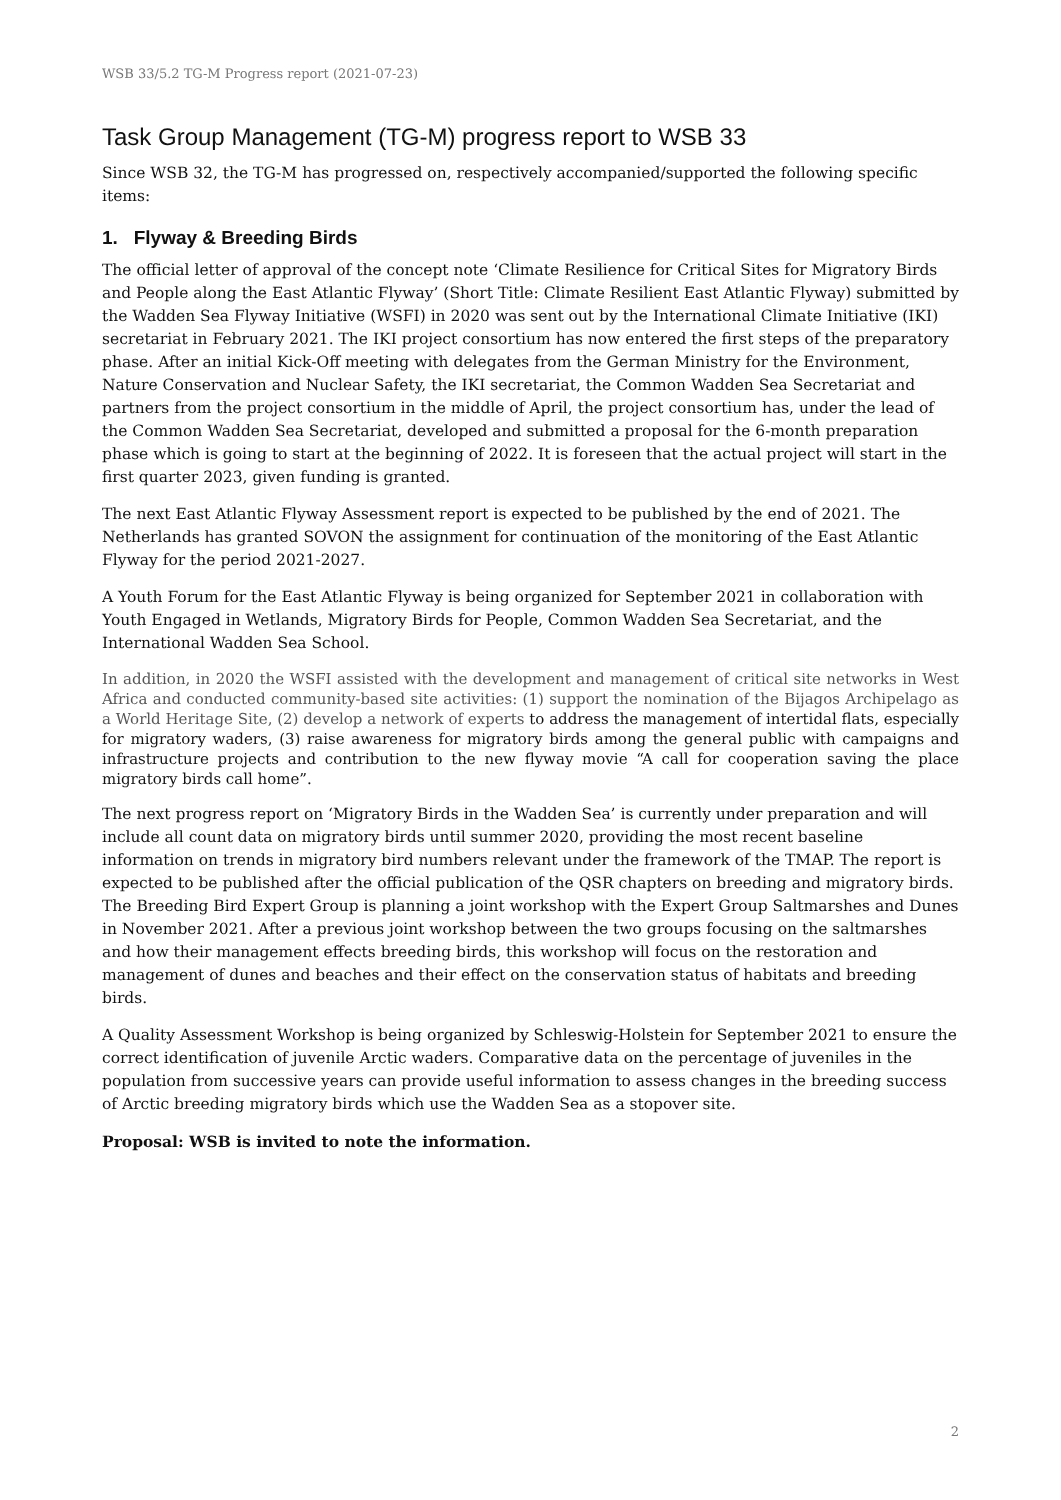WSB 33/5.2 TG-M Progress report (2021-07-23)
Task Group Management (TG-M) progress report to WSB 33
Since WSB 32, the TG-M has progressed on, respectively accompanied/supported the following specific items:
1. Flyway & Breeding Birds
The official letter of approval of the concept note ‘Climate Resilience for Critical Sites for Migratory Birds and People along the East Atlantic Flyway’ (Short Title: Climate Resilient East Atlantic Flyway) submitted by the Wadden Sea Flyway Initiative (WSFI) in 2020 was sent out by the International Climate Initiative (IKI) secretariat in February 2021. The IKI project consortium has now entered the first steps of the preparatory phase. After an initial Kick-Off meeting with delegates from the German Ministry for the Environment, Nature Conservation and Nuclear Safety, the IKI secretariat, the Common Wadden Sea Secretariat and partners from the project consortium in the middle of April, the project consortium has, under the lead of the Common Wadden Sea Secretariat, developed and submitted a proposal for the 6-month preparation phase which is going to start at the beginning of 2022. It is foreseen that the actual project will start in the first quarter 2023, given funding is granted.
The next East Atlantic Flyway Assessment report is expected to be published by the end of 2021. The Netherlands has granted SOVON the assignment for continuation of the monitoring of the East Atlantic Flyway for the period 2021-2027.
A Youth Forum for the East Atlantic Flyway is being organized for September 2021 in collaboration with Youth Engaged in Wetlands, Migratory Birds for People, Common Wadden Sea Secretariat, and the International Wadden Sea School.
In addition, in 2020 the WSFI assisted with the development and management of critical site networks in West Africa and conducted community-based site activities: (1) support the nomination of the Bijagos Archipelago as a World Heritage Site, (2) develop a network of experts to address the management of intertidal flats, especially for migratory waders, (3) raise awareness for migratory birds among the general public with campaigns and infrastructure projects and contribution to the new flyway movie “A call for cooperation saving the place migratory birds call home”.
The next progress report on ‘Migratory Birds in the Wadden Sea’ is currently under preparation and will include all count data on migratory birds until summer 2020, providing the most recent baseline information on trends in migratory bird numbers relevant under the framework of the TMAP. The report is expected to be published after the official publication of the QSR chapters on breeding and migratory birds.
The Breeding Bird Expert Group is planning a joint workshop with the Expert Group Saltmarshes and Dunes in November 2021. After a previous joint workshop between the two groups focusing on the saltmarshes and how their management effects breeding birds, this workshop will focus on the restoration and management of dunes and beaches and their effect on the conservation status of habitats and breeding birds.
A Quality Assessment Workshop is being organized by Schleswig-Holstein for September 2021 to ensure the correct identification of juvenile Arctic waders. Comparative data on the percentage of juveniles in the population from successive years can provide useful information to assess changes in the breeding success of Arctic breeding migratory birds which use the Wadden Sea as a stopover site.
Proposal: WSB is invited to note the information.
2